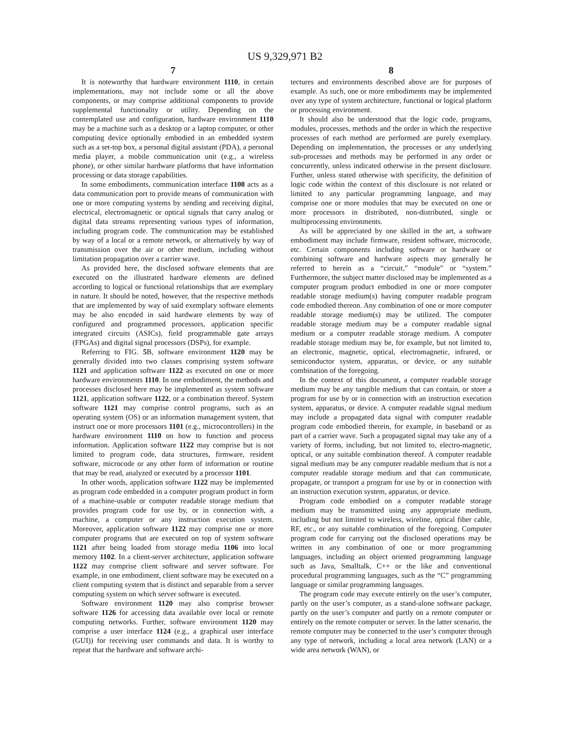US 9,329,971 B2
7
It is noteworthy that hardware environment 1110, in certain implementations, may not include some or all the above components, or may comprise additional components to provide supplemental functionality or utility. Depending on the contemplated use and configuration, hardware environment 1110 may be a machine such as a desktop or a laptop computer, or other computing device optionally embodied in an embedded system such as a set-top box, a personal digital assistant (PDA), a personal media player, a mobile communication unit (e.g., a wireless phone), or other similar hardware platforms that have information processing or data storage capabilities.
In some embodiments, communication interface 1108 acts as a data communication port to provide means of communication with one or more computing systems by sending and receiving digital, electrical, electromagnetic or optical signals that carry analog or digital data streams representing various types of information, including program code. The communication may be established by way of a local or a remote network, or alternatively by way of transmission over the air or other medium, including without limitation propagation over a carrier wave.
As provided here, the disclosed software elements that are executed on the illustrated hardware elements are defined according to logical or functional relationships that are exemplary in nature. It should be noted, however, that the respective methods that are implemented by way of said exemplary software elements may be also encoded in said hardware elements by way of configured and programmed processors, application specific integrated circuits (ASICs), field programmable gate arrays (FPGAs) and digital signal processors (DSPs), for example.
Referring to FIG. 5 B, software environment 1120 may be generally divided into two classes comprising system software 1121 and application software 1122 as executed on one or more hardware environments 1110. In one embodiment, the methods and processes disclosed here may be implemented as system software 1121, application software 1122, or a combination thereof. System software 1121 may comprise control programs, such as an operating system (OS) or an information management system, that instruct one or more processors 1101 (e.g., microcontrollers) in the hardware environment 1110 on how to function and process information. Application software 1122 may comprise but is not limited to program code, data structures, firmware, resident software, microcode or any other form of information or routine that may be read, analyzed or executed by a processor 1101.
In other words, application software 1122 may be implemented as program code embedded in a computer program product in form of a machine-usable or computer readable storage medium that provides program code for use by, or in connection with, a machine, a computer or any instruction execution system. Moreover, application software 1122 may comprise one or more computer programs that are executed on top of system software 1121 after being loaded from storage media 1106 into local memory 1102. In a client-server architecture, application software 1122 may comprise client software and server software. For example, in one embodiment, client software may be executed on a client computing system that is distinct and separable from a server computing system on which server software is executed.
Software environment 1120 may also comprise browser software 1126 for accessing data available over local or remote computing networks. Further, software environment 1120 may comprise a user interface 1124 (e.g., a graphical user interface (GUI)) for receiving user commands and data. It is worthy to repeat that the hardware and software archi-
8
tectures and environments described above are for purposes of example. As such, one or more embodiments may be implemented over any type of system architecture, functional or logical platform or processing environment.
It should also be understood that the logic code, programs, modules, processes, methods and the order in which the respective processes of each method are performed are purely exemplary. Depending on implementation, the processes or any underlying sub-processes and methods may be performed in any order or concurrently, unless indicated otherwise in the present disclosure. Further, unless stated otherwise with specificity, the definition of logic code within the context of this disclosure is not related or limited to any particular programming language, and may comprise one or more modules that may be executed on one or more processors in distributed, non-distributed, single or multiprocessing environments.
As will be appreciated by one skilled in the art, a software embodiment may include firmware, resident software, microcode, etc. Certain components including software or hardware or combining software and hardware aspects may generally be referred to herein as a “circuit,” “module” or “system.” Furthermore, the subject matter disclosed may be implemented as a computer program product embodied in one or more computer readable storage medium(s) having computer readable program code embodied thereon. Any combination of one or more computer readable storage medium(s) may be utilized. The computer readable storage medium may be a computer readable signal medium or a computer readable storage medium. A computer readable storage medium may be, for example, but not limited to, an electronic, magnetic, optical, electromagnetic, infrared, or semiconductor system, apparatus, or device, or any suitable combination of the foregoing.
In the context of this document, a computer readable storage medium may be any tangible medium that can contain, or store a program for use by or in connection with an instruction execution system, apparatus, or device. A computer readable signal medium may include a propagated data signal with computer readable program code embodied therein, for example, in baseband or as part of a carrier wave. Such a propagated signal may take any of a variety of forms, including, but not limited to, electro-magnetic, optical, or any suitable combination thereof. A computer readable signal medium may be any computer readable medium that is not a computer readable storage medium and that can communicate, propagate, or transport a program for use by or in connection with an instruction execution system, apparatus, or device.
Program code embodied on a computer readable storage medium may be transmitted using any appropriate medium, including but not limited to wireless, wireline, optical fiber cable, RF, etc., or any suitable combination of the foregoing. Computer program code for carrying out the disclosed operations may be written in any combination of one or more programming languages, including an object oriented programming language such as Java, Smalltalk, C++ or the like and conventional procedural programming languages, such as the “C” programming language or similar programming languages.
The program code may execute entirely on the user’s computer, partly on the user’s computer, as a stand-alone software package, partly on the user’s computer and partly on a remote computer or entirely on the remote computer or server. In the latter scenario, the remote computer may be connected to the user’s computer through any type of network, including a local area network (LAN) or a wide area network (WAN), or